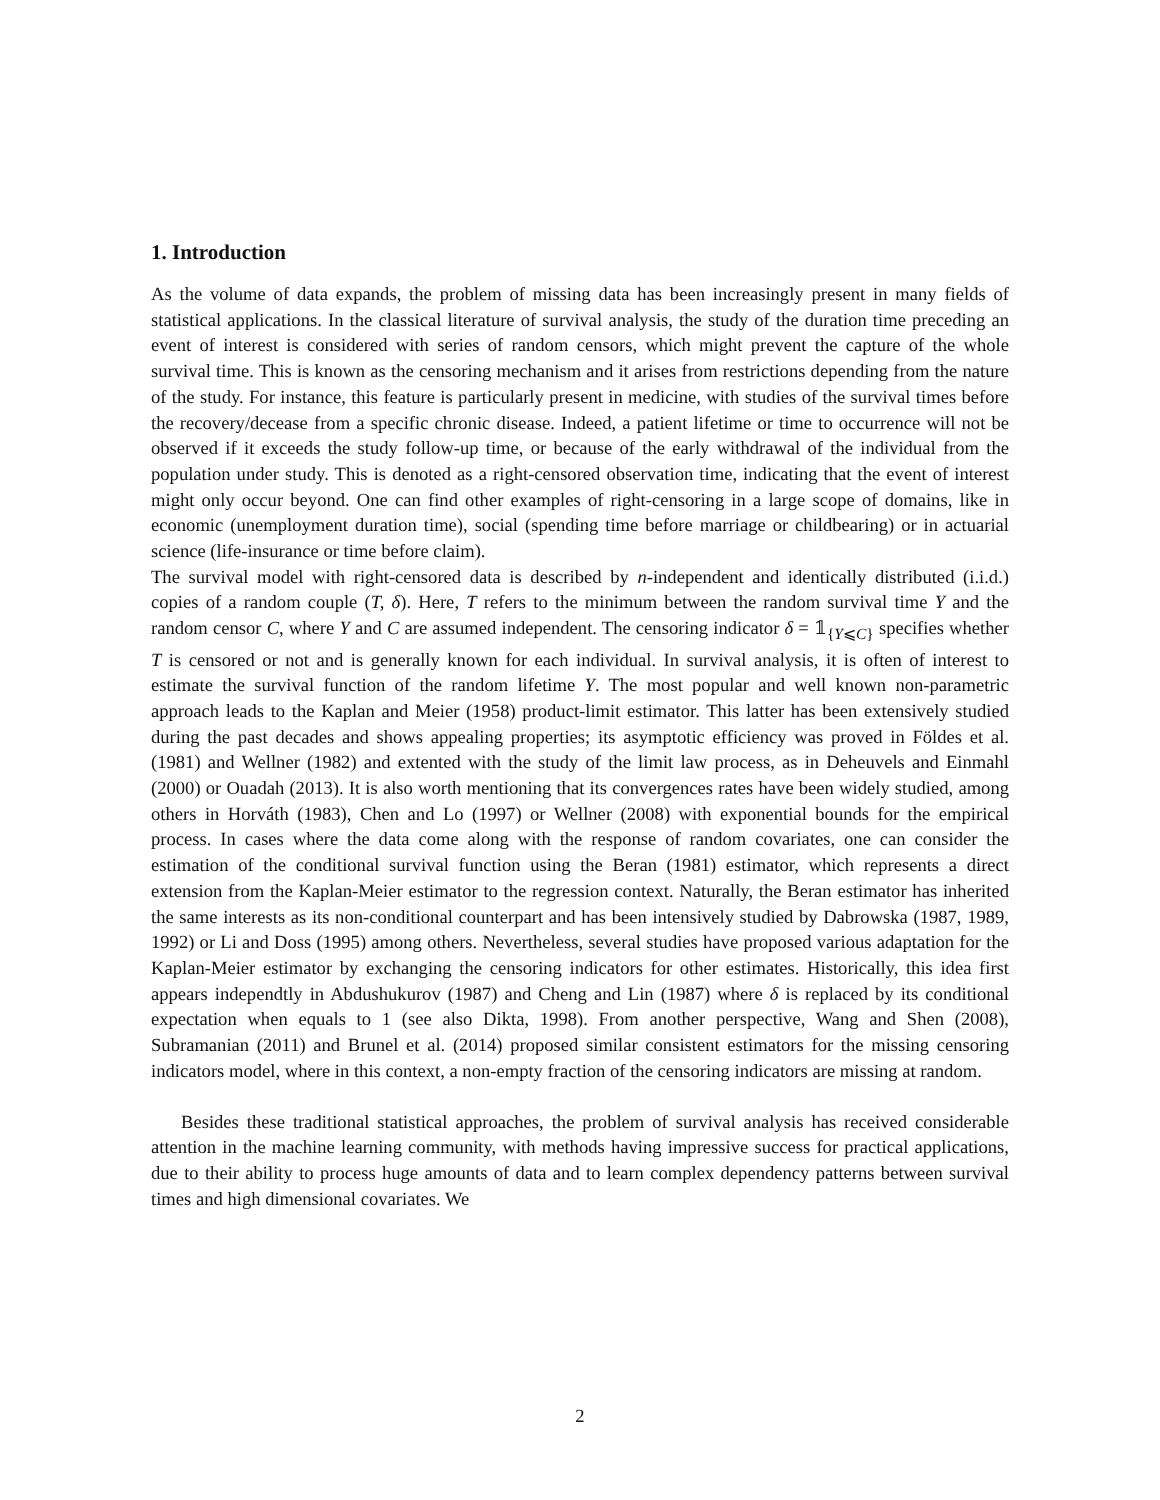1. Introduction
As the volume of data expands, the problem of missing data has been increasingly present in many fields of statistical applications. In the classical literature of survival analysis, the study of the duration time preceding an event of interest is considered with series of random censors, which might prevent the capture of the whole survival time. This is known as the censoring mechanism and it arises from restrictions depending from the nature of the study. For instance, this feature is particularly present in medicine, with studies of the survival times before the recovery/decease from a specific chronic disease. Indeed, a patient lifetime or time to occurrence will not be observed if it exceeds the study follow-up time, or because of the early withdrawal of the individual from the population under study. This is denoted as a right-censored observation time, indicating that the event of interest might only occur beyond. One can find other examples of right-censoring in a large scope of domains, like in economic (unemployment duration time), social (spending time before marriage or childbearing) or in actuarial science (life-insurance or time before claim).
The survival model with right-censored data is described by n-independent and identically distributed (i.i.d.) copies of a random couple (T, δ). Here, T refers to the minimum between the random survival time Y and the random censor C, where Y and C are assumed independent. The censoring indicator δ = 𝟙<sub>{Y⩽C}</sub> specifies whether T is censored or not and is generally known for each individual. In survival analysis, it is often of interest to estimate the survival function of the random lifetime Y. The most popular and well known non-parametric approach leads to the Kaplan and Meier (1958) product-limit estimator. This latter has been extensively studied during the past decades and shows appealing properties; its asymptotic efficiency was proved in Földes et al. (1981) and Wellner (1982) and extented with the study of the limit law process, as in Deheuvels and Einmahl (2000) or Ouadah (2013). It is also worth mentioning that its convergences rates have been widely studied, among others in Horváth (1983), Chen and Lo (1997) or Wellner (2008) with exponential bounds for the empirical process. In cases where the data come along with the response of random covariates, one can consider the estimation of the conditional survival function using the Beran (1981) estimator, which represents a direct extension from the Kaplan-Meier estimator to the regression context. Naturally, the Beran estimator has inherited the same interests as its non-conditional counterpart and has been intensively studied by Dabrowska (1987, 1989, 1992) or Li and Doss (1995) among others. Nevertheless, several studies have proposed various adaptation for the Kaplan-Meier estimator by exchanging the censoring indicators for other estimates. Historically, this idea first appears independtly in Abdushukurov (1987) and Cheng and Lin (1987) where δ is replaced by its conditional expectation when equals to 1 (see also Dikta, 1998). From another perspective, Wang and Shen (2008), Subramanian (2011) and Brunel et al. (2014) proposed similar consistent estimators for the missing censoring indicators model, where in this context, a non-empty fraction of the censoring indicators are missing at random.
Besides these traditional statistical approaches, the problem of survival analysis has received considerable attention in the machine learning community, with methods having impressive success for practical applications, due to their ability to process huge amounts of data and to learn complex dependency patterns between survival times and high dimensional covariates. We
2